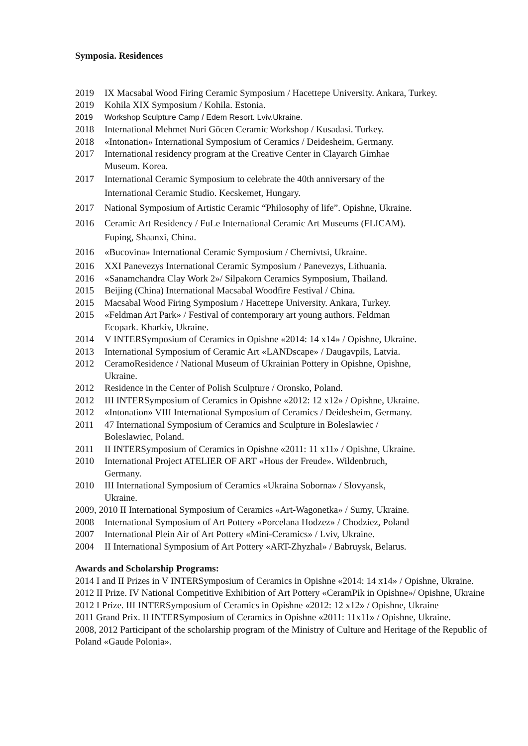Symposia. Residences
2019 IX Macsabal Wood Firing Ceramic Symposium / Hacettepe University. Ankara, Turkey.
2019 Kohila XIX Symposium / Kohila. Estonia.
2019 Workshop Sculpture Camp / Edem Resort. Lviv.Ukraine.
2018 International Mehmet Nuri Göcen Ceramic Workshop / Kusadasi. Turkey.
2018 «Intonation» International Symposium of Ceramics / Deidesheim, Germany.
2017 International residency program at the Creative Center in Clayarch Gimhae
Museum. Korea.
2017 International Ceramic Symposium to celebrate the 40th anniversary of the
International Ceramic Studio. Kecskemet, Hungary.
2017 National Symposium of Artistic Ceramic “Philosophy of life”. Opishne, Ukraine.
2016 Ceramic Art Residency / FuLe International Ceramic Art Museums (FLICAM).
Fuping, Shaanxi, China.
2016 «Bucovina» International Ceramic Symposium / Chernivtsi, Ukraine.
2016 XXI Panevezys International Ceramic Symposium / Panevezys, Lithuania.
2016 «Sanamchandra Clay Work 2»/ Silpakorn Ceramics Symposium, Thailand.
2015 Beijing (China) International Macsabal Woodfire Festival / China.
2015 Macsabal Wood Firing Symposium / Hacettepe University. Ankara, Turkey.
2015 «Feldman Art Park» / Festival of contemporary art young authors. Feldman
Ecopark. Kharkiv, Ukraine.
2014 V INTERSymposium of Ceramics in Opishne «2014: 14 x14» / Opishne, Ukraine.
2013 International Symposium of Ceramic Art «LANDscape» / Daugavpils, Latvia.
2012 CeramoResidence / National Museum of Ukrainian Pottery in Opishne, Opishne,
Ukraine.
2012 Residence in the Center of Polish Sculpture / Oronsko, Poland.
2012 III INTERSymposium of Ceramics in Opishne «2012: 12 x12» / Opishne, Ukraine.
2012 «Intonation» VIII International Symposium of Ceramics / Deidesheim, Germany.
2011 47 International Symposium of Ceramics and Sculpture in Boleslawiec /
Boleslawiec, Poland.
2011 II INTERSymposium of Ceramics in Opishne «2011: 11 x11» / Opishne, Ukraine.
2010 International Project ATELIER OF ART «Hous der Freude». Wildenbruch,
Germany.
2010 III International Symposium of Ceramics «Ukraina Soborna» / Slovyansk,
Ukraine.
2009, 2010 II International Symposium of Ceramics «Art-Wagonetka» / Sumy, Ukraine.
2008 International Symposium of Art Pottery «Porcelana Hodzez» / Chodziez, Poland
2007 International Plein Air of Art Pottery «Mini-Ceramics» / Lviv, Ukraine.
2004 II International Symposium of Art Pottery «ART-Zhyzhal» / Babruysk, Belarus.
Awards and Scholarship Programs:
2014 I and II Prizes in V INTERSymposium of Ceramics in Opishne «2014: 14 x14» / Opishne, Ukraine.
2012 II Prize. IV National Competitive Exhibition of Art Pottery «CeramPik in Opishne»/ Opishne, Ukraine
2012 I Prize. III INTERSymposium of Ceramics in Opishne «2012: 12 x12» / Opishne, Ukraine
2011 Grand Prix. II INTERSymposium of Ceramics in Opishne «2011: 11x11» / Opishne, Ukraine.
2008, 2012 Participant of the scholarship program of the Ministry of Culture and Heritage of the Republic of Poland «Gaude Polonia».